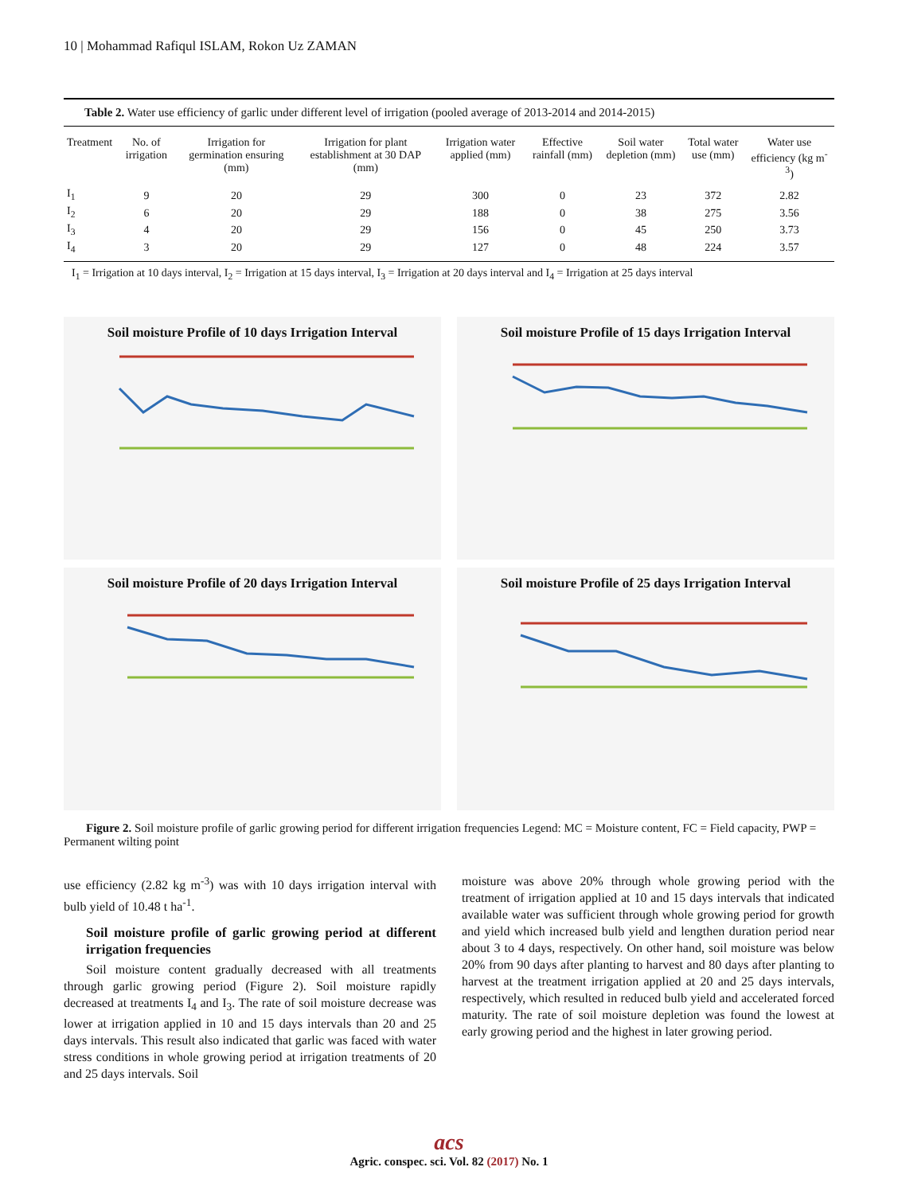10 | Mohammad Rafiqul ISLAM, Rokon Uz ZAMAN
Table 2. Water use efficiency of garlic under different level of irrigation (pooled average of 2013-2014 and 2014-2015)
| Treatment | No. of irrigation | Irrigation for germination ensuring (mm) | Irrigation for plant establishment at 30 DAP (mm) | Irrigation water applied (mm) | Effective rainfall (mm) | Soil water depletion (mm) | Total water use (mm) | Water use efficiency (kg m<sup>-3</sup>) |
| --- | --- | --- | --- | --- | --- | --- | --- | --- |
| I<sub>1</sub> | 9 | 20 | 29 | 300 | 0 | 23 | 372 | 2.82 |
| I<sub>2</sub> | 6 | 20 | 29 | 188 | 0 | 38 | 275 | 3.56 |
| I<sub>3</sub> | 4 | 20 | 29 | 156 | 0 | 45 | 250 | 3.73 |
| I<sub>4</sub> | 3 | 20 | 29 | 127 | 0 | 48 | 224 | 3.57 |
I<sub>1</sub> = Irrigation at 10 days interval, I<sub>2</sub> = Irrigation at 15 days interval, I<sub>3</sub> = Irrigation at 20 days interval and I<sub>4</sub> = Irrigation at 25 days interval
Soil moisture Profile of 10 days Irrigation Interval
Soil moisture Profile of 15 days Irrigation Interval
Soil moisture Profile of 20 days Irrigation Interval
Soil moisture Profile of 25 days Irrigation Interval
Figure 2. Soil moisture profile of garlic growing period for different irrigation frequencies Legend: MC = Moisture content, FC = Field capacity, PWP = Permanent wilting point
use efficiency (2.82 kg m<sup>-3</sup>) was with 10 days irrigation interval with bulb yield of 10.48 t ha<sup>-1</sup>.
Soil moisture profile of garlic growing period at different irrigation frequencies
Soil moisture content gradually decreased with all treatments through garlic growing period (Figure 2). Soil moisture rapidly decreased at treatments I<sub>4</sub> and I<sub>3</sub>. The rate of soil moisture decrease was lower at irrigation applied in 10 and 15 days intervals than 20 and 25 days intervals. This result also indicated that garlic was faced with water stress conditions in whole growing period at irrigation treatments of 20 and 25 days intervals. Soil
moisture was above 20% through whole growing period with the treatment of irrigation applied at 10 and 15 days intervals that indicated available water was sufficient through whole growing period for growth and yield which increased bulb yield and lengthen duration period near about 3 to 4 days, respectively. On other hand, soil moisture was below 20% from 90 days after planting to harvest and 80 days after planting to harvest at the treatment irrigation applied at 20 and 25 days intervals, respectively, which resulted in reduced bulb yield and accelerated forced maturity. The rate of soil moisture depletion was found the lowest at early growing period and the highest in later growing period.
acs
Agric. conspec. sci. Vol. 82 (2017) No. 1